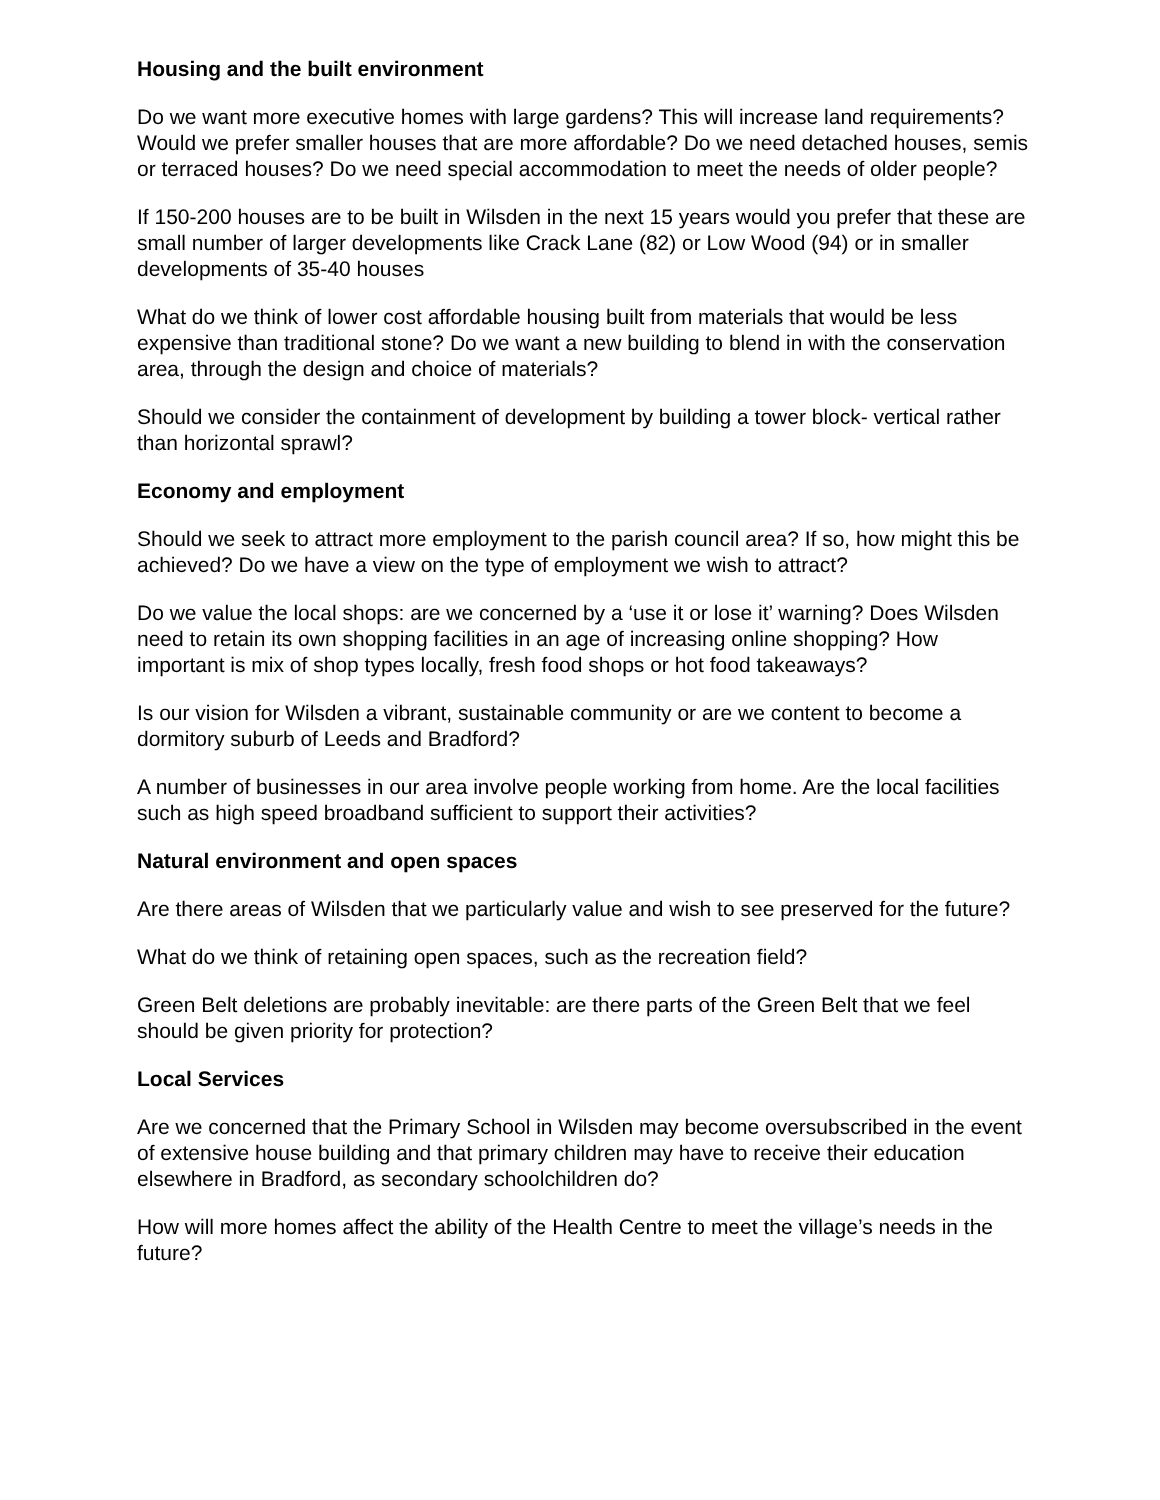Housing and the built environment
Do we want more executive homes with large gardens? This will increase land requirements? Would we prefer smaller houses that are more affordable? Do we need detached houses, semis or terraced houses? Do we need special accommodation to meet the needs of older people?
If 150-200 houses are to be built in Wilsden in the next 15 years would you prefer that these are small number of larger developments like Crack Lane (82) or Low Wood (94) or in smaller developments of 35-40 houses
What do we think of lower cost affordable housing built from materials that would be less expensive than traditional stone? Do we want a new building to blend in with the conservation area, through the design and choice of materials?
Should we consider the containment of development by building a tower block- vertical rather than horizontal sprawl?
Economy and employment
Should we seek to attract more employment to the parish council area? If so, how might this be achieved? Do we have a view on the type of employment we wish to attract?
Do we value the local shops: are we concerned by a ‘use it or lose it’ warning? Does Wilsden need to retain its own shopping facilities in an age of increasing online shopping? How important is mix of shop types locally, fresh food shops or hot food takeaways?
Is our vision for Wilsden a vibrant, sustainable community or are we content to become a dormitory suburb of Leeds and Bradford?
A number of businesses in our area involve people working from home. Are the local facilities such as high speed broadband sufficient to support their activities?
Natural environment and open spaces
Are there areas of Wilsden that we particularly value and wish to see preserved for the future?
What do we think of retaining open spaces, such as the recreation field?
Green Belt deletions are probably inevitable: are there parts of the Green Belt that we feel should be given priority for protection?
Local Services
Are we concerned that the Primary School in Wilsden may become oversubscribed in the event of extensive house building and that primary children may have to receive their education elsewhere in Bradford, as secondary schoolchildren do?
How will more homes affect the ability of the Health Centre to meet the village’s needs in the future?